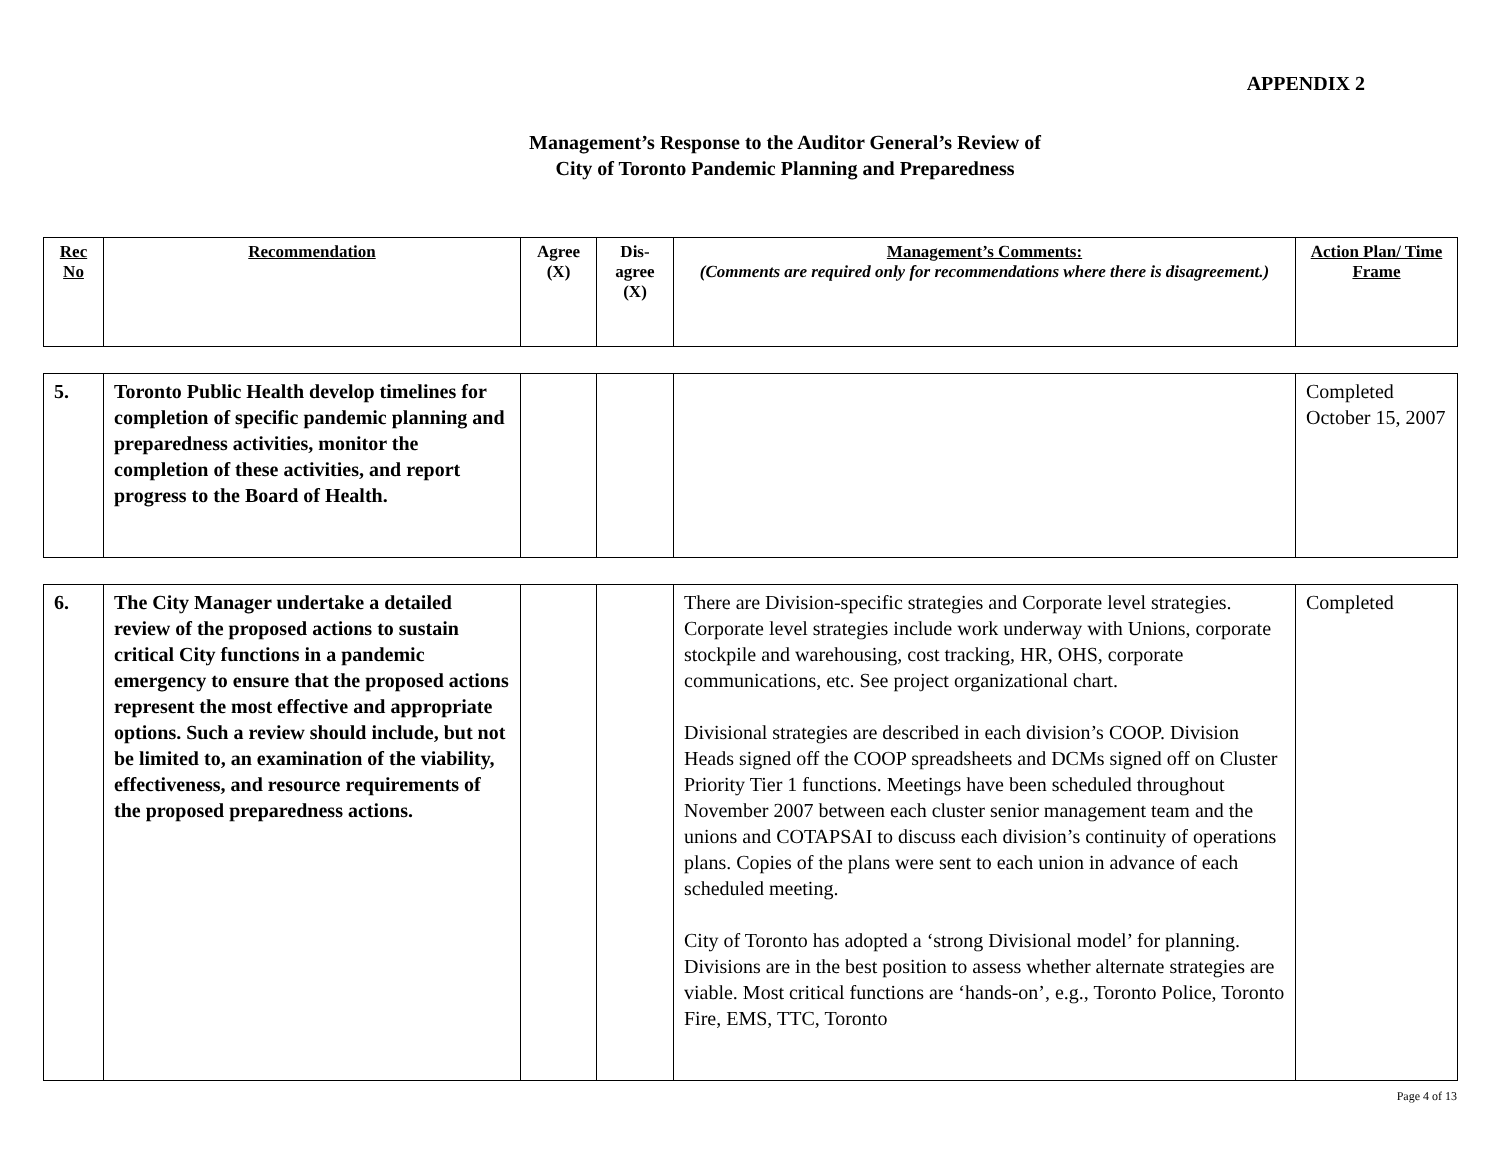APPENDIX 2
Management’s Response to the Auditor General’s Review of
City of Toronto Pandemic Planning and Preparedness
| Rec No | Recommendation | Agree (X) | Dis-agree (X) | Management’s Comments: (Comments are required only for recommendations where there is disagreement.) | Action Plan/ Time Frame |
| --- | --- | --- | --- | --- | --- |
| 5. | Toronto Public Health develop timelines for completion of specific pandemic planning and preparedness activities, monitor the completion of these activities, and report progress to the Board of Health. | | | | Completed October 15, 2007 |
| 6. | The City Manager undertake a detailed review of the proposed actions to sustain critical City functions in a pandemic emergency to ensure that the proposed actions represent the most effective and appropriate options. Such a review should include, but not be limited to, an examination of the viability, effectiveness, and resource requirements of the proposed preparedness actions. | | | There are Division-specific strategies and Corporate level strategies. Corporate level strategies include work underway with Unions, corporate stockpile and warehousing, cost tracking, HR, OHS, corporate communications, etc. See project organizational chart. Divisional strategies are described in each division’s COOP. Division Heads signed off the COOP spreadsheets and DCMs signed off on Cluster Priority Tier 1 functions. Meetings have been scheduled throughout November 2007 between each cluster senior management team and the unions and COTAPSAI to discuss each division’s continuity of operations plans. Copies of the plans were sent to each union in advance of each scheduled meeting. City of Toronto has adopted a ‘strong Divisional model’ for planning. Divisions are in the best position to assess whether alternate strategies are viable. Most critical functions are ‘hands-on’, e.g., Toronto Police, Toronto Fire, EMS, TTC, Toronto | Completed |
Page 4 of 13